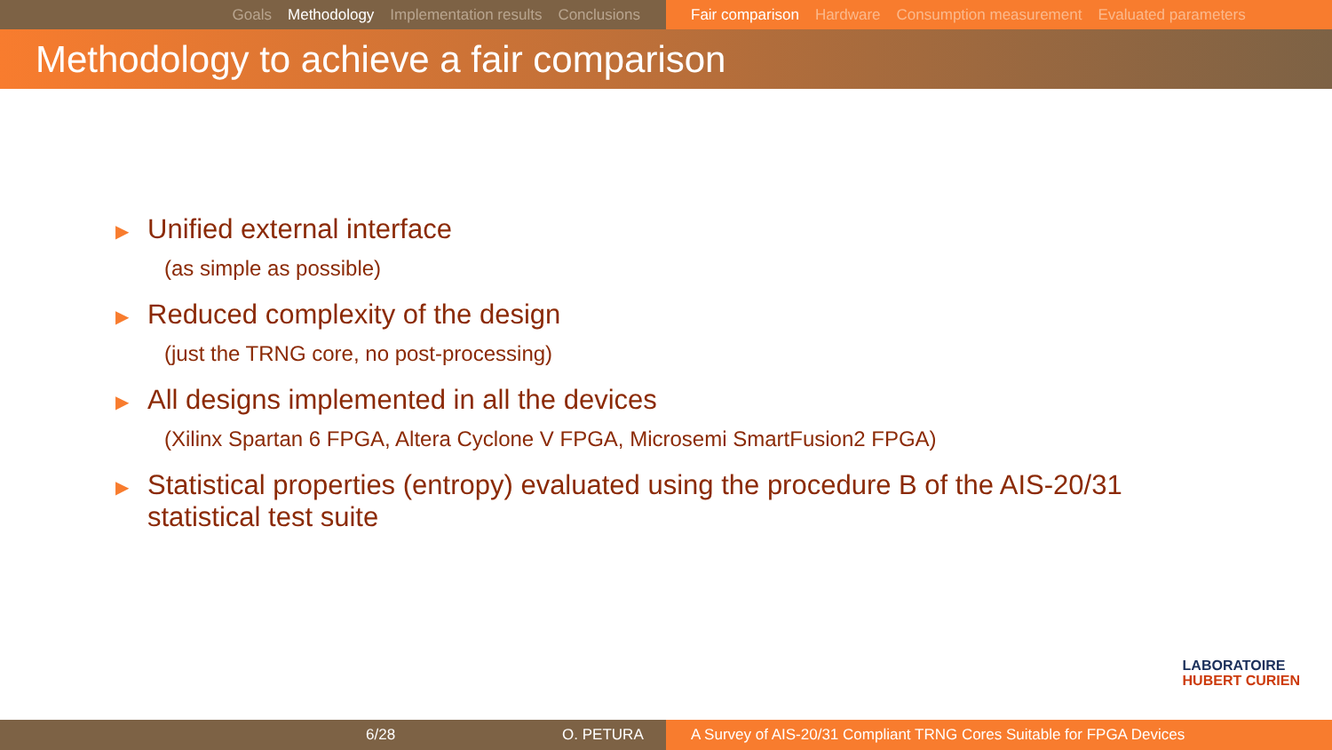Goals Methodology Implementation results Conclusions Fair comparison Hardware Consumption measurement Evaluated parameters
Methodology to achieve a fair comparison
▶
Unified external interface
(as simple as possible)
▶
Reduced complexity of the design
(just the TRNG core, no post-processing)
▶
All designs implemented in all the devices
(Xilinx Spartan 6 FPGA, Altera Cyclone V FPGA, Microsemi SmartFusion2 FPGA)
▶
Statistical properties (entropy) evaluated using the procedure B of the AIS-20/31
statistical test suite
LABORATOIRE
HUBERT CURIEN
6/28 O. PETURA A Survey of AIS-20/31 Compliant TRNG Cores Suitable for FPGA Devices